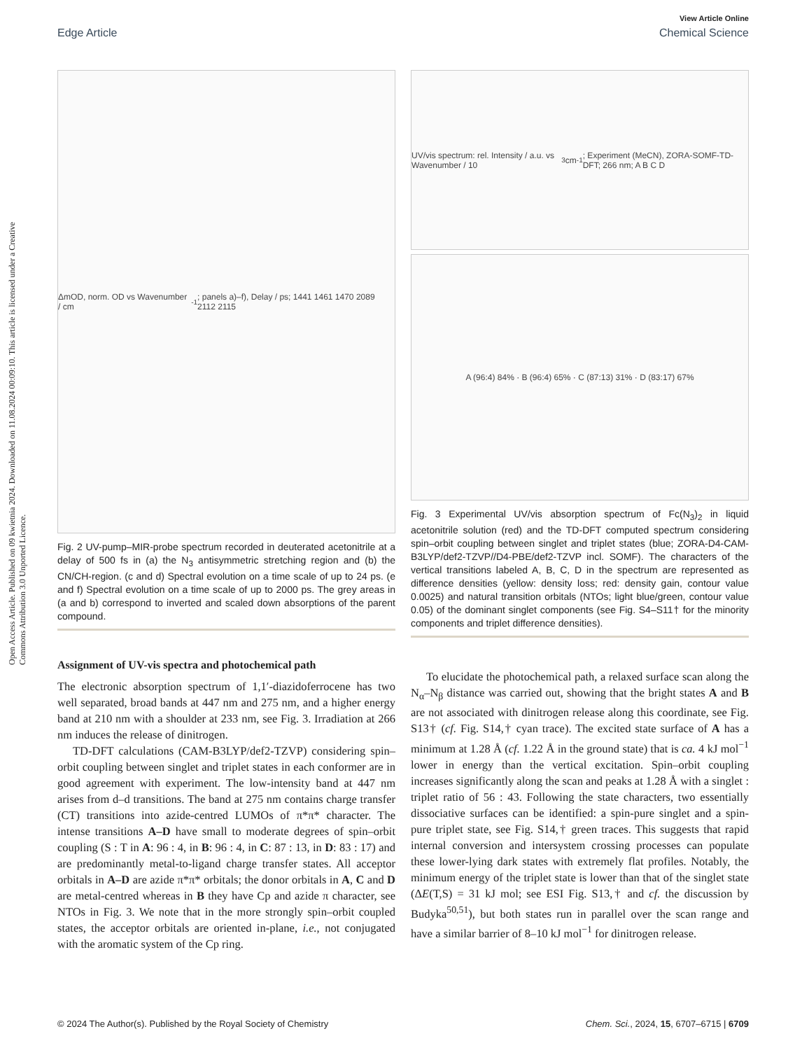View Article Online
Edge Article Chemical Science
Open Access Article. Published on 09 kwietnia 2024. Downloaded on 11.08.2024 00:09:10. This article is licensed under a Creative Commons Attribution 3.0 Unported Licence.
ΔmOD, norm. OD vs Wavenumber / cm<sup>-1</sup>; panels a)–f), Delay / ps; 1441 1461 1470 2089 2112 2115
Fig. 2 UV-pump–MIR-probe spectrum recorded in deuterated acetonitrile at a delay of 500 fs in (a) the N<sub>3</sub> antisymmetric stretching region and (b) the CN/CH-region. (c and d) Spectral evolution on a time scale of up to 24 ps. (e and f) Spectral evolution on a time scale of up to 2000 ps. The grey areas in (a and b) correspond to inverted and scaled down absorptions of the parent compound.
Assignment of UV-vis spectra and photochemical path
The electronic absorption spectrum of 1,1′-diazidoferrocene has two well separated, broad bands at 447 nm and 275 nm, and a higher energy band at 210 nm with a shoulder at 233 nm, see Fig. 3. Irradiation at 266 nm induces the release of dinitrogen.
TD-DFT calculations (CAM-B3LYP/def2-TZVP) considering spin–orbit coupling between singlet and triplet states in each conformer are in good agreement with experiment. The low-intensity band at 447 nm arises from d–d transitions. The band at 275 nm contains charge transfer (CT) transitions into azide-centred LUMOs of π*π* character. The intense transitions A–D have small to moderate degrees of spin–orbit coupling (S : T in A: 96 : 4, in B: 96 : 4, in C: 87 : 13, in D: 83 : 17) and are predominantly metal-to-ligand charge transfer states. All acceptor orbitals in A–D are azide π*π* orbitals; the donor orbitals in A, C and D are metal-centred whereas in B they have Cp and azide π character, see NTOs in Fig. 3. We note that in the more strongly spin–orbit coupled states, the acceptor orbitals are oriented in-plane, i.e., not conjugated with the aromatic system of the Cp ring.
UV/vis spectrum: rel. Intensity / a.u. vs Wavenumber / 10<sup>3</sup> cm<sup>-1</sup>; Experiment (MeCN), ZORA-SOMF-TD-DFT; 266 nm; A B C D
A (96:4) 84% · B (96:4) 65% · C (87:13) 31% · D (83:17) 67%
Fig. 3 Experimental UV/vis absorption spectrum of Fc(N<sub>3</sub>)<sub>2</sub> in liquid acetonitrile solution (red) and the TD-DFT computed spectrum considering spin–orbit coupling between singlet and triplet states (blue; ZORA-D4-CAM-B3LYP/def2-TZVP//D4-PBE/def2-TZVP incl. SOMF). The characters of the vertical transitions labeled A, B, C, D in the spectrum are represented as difference densities (yellow: density loss; red: density gain, contour value 0.0025) and natural transition orbitals (NTOs; light blue/green, contour value 0.05) of the dominant singlet components (see Fig. S4–S11† for the minority components and triplet difference densities).
To elucidate the photochemical path, a relaxed surface scan along the N<sub>α</sub>–N<sub>β</sub> distance was carried out, showing that the bright states A and B are not associated with dinitrogen release along this coordinate, see Fig. S13† (cf. Fig. S14,† cyan trace). The excited state surface of A has a minimum at 1.28 Å (cf. 1.22 Å in the ground state) that is ca. 4 kJ mol<sup>−1</sup> lower in energy than the vertical excitation. Spin–orbit coupling increases significantly along the scan and peaks at 1.28 Å with a singlet : triplet ratio of 56 : 43. Following the state characters, two essentially dissociative surfaces can be identified: a spin-pure singlet and a spin-pure triplet state, see Fig. S14,† green traces. This suggests that rapid internal conversion and intersystem crossing processes can populate these lower-lying dark states with extremely flat profiles. Notably, the minimum energy of the triplet state is lower than that of the singlet state (ΔE(T,S) = 31 kJ mol; see ESI Fig. S13,† and cf. the discussion by Budyka<sup>50,51</sup>), but both states run in parallel over the scan range and have a similar barrier of 8–10 kJ mol<sup>−1</sup> for dinitrogen release.
© 2024 The Author(s). Published by the Royal Society of Chemistry Chem. Sci., 2024, 15, 6707–6715 | 6709